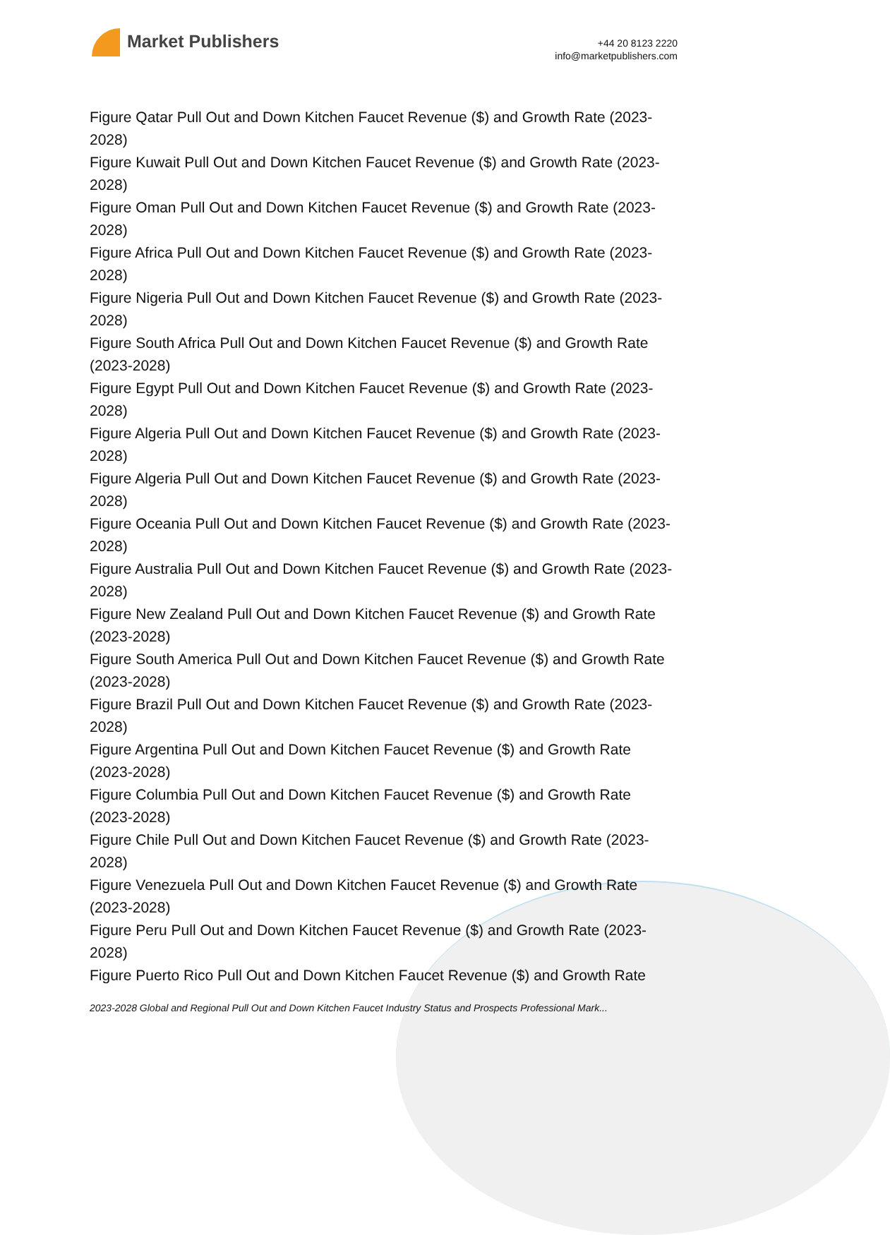Market Publishers
+44 20 8123 2220
info@marketpublishers.com
Figure Qatar Pull Out and Down Kitchen Faucet Revenue ($) and Growth Rate (2023-2028)
Figure Kuwait Pull Out and Down Kitchen Faucet Revenue ($) and Growth Rate (2023-2028)
Figure Oman Pull Out and Down Kitchen Faucet Revenue ($) and Growth Rate (2023-2028)
Figure Africa Pull Out and Down Kitchen Faucet Revenue ($) and Growth Rate (2023-2028)
Figure Nigeria Pull Out and Down Kitchen Faucet Revenue ($) and Growth Rate (2023-2028)
Figure South Africa Pull Out and Down Kitchen Faucet Revenue ($) and Growth Rate (2023-2028)
Figure Egypt Pull Out and Down Kitchen Faucet Revenue ($) and Growth Rate (2023-2028)
Figure Algeria Pull Out and Down Kitchen Faucet Revenue ($) and Growth Rate (2023-2028)
Figure Algeria Pull Out and Down Kitchen Faucet Revenue ($) and Growth Rate (2023-2028)
Figure Oceania Pull Out and Down Kitchen Faucet Revenue ($) and Growth Rate (2023-2028)
Figure Australia Pull Out and Down Kitchen Faucet Revenue ($) and Growth Rate (2023-2028)
Figure New Zealand Pull Out and Down Kitchen Faucet Revenue ($) and Growth Rate (2023-2028)
Figure South America Pull Out and Down Kitchen Faucet Revenue ($) and Growth Rate (2023-2028)
Figure Brazil Pull Out and Down Kitchen Faucet Revenue ($) and Growth Rate (2023-2028)
Figure Argentina Pull Out and Down Kitchen Faucet Revenue ($) and Growth Rate (2023-2028)
Figure Columbia Pull Out and Down Kitchen Faucet Revenue ($) and Growth Rate (2023-2028)
Figure Chile Pull Out and Down Kitchen Faucet Revenue ($) and Growth Rate (2023-2028)
Figure Venezuela Pull Out and Down Kitchen Faucet Revenue ($) and Growth Rate (2023-2028)
Figure Peru Pull Out and Down Kitchen Faucet Revenue ($) and Growth Rate (2023-2028)
Figure Puerto Rico Pull Out and Down Kitchen Faucet Revenue ($) and Growth Rate
2023-2028 Global and Regional Pull Out and Down Kitchen Faucet Industry Status and Prospects Professional Mark...